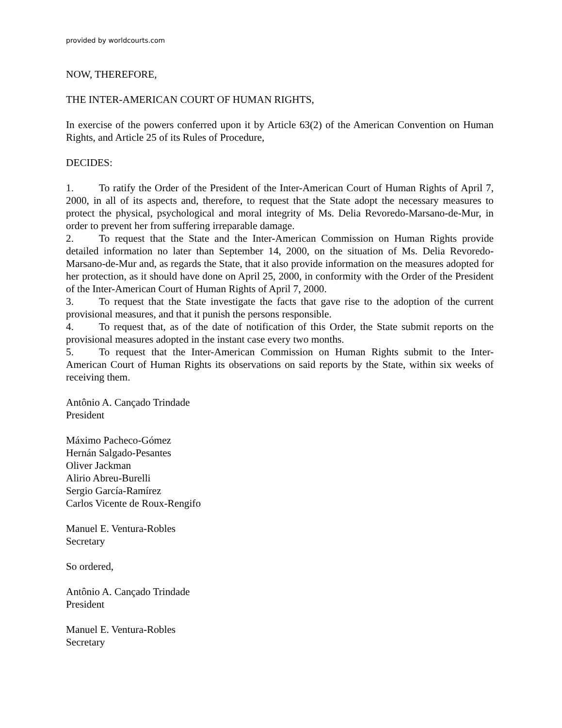provided by worldcourts.com
NOW, THEREFORE,
THE INTER-AMERICAN COURT OF HUMAN RIGHTS,
In exercise of the powers conferred upon it by Article 63(2) of the American Convention on Human Rights, and Article 25 of its Rules of Procedure,
DECIDES:
1. To ratify the Order of the President of the Inter-American Court of Human Rights of April 7, 2000, in all of its aspects and, therefore, to request that the State adopt the necessary measures to protect the physical, psychological and moral integrity of Ms. Delia Revoredo-Marsano-de-Mur, in order to prevent her from suffering irreparable damage.
2. To request that the State and the Inter-American Commission on Human Rights provide detailed information no later than September 14, 2000, on the situation of Ms. Delia Revoredo-Marsano-de-Mur and, as regards the State, that it also provide information on the measures adopted for her protection, as it should have done on April 25, 2000, in conformity with the Order of the President of the Inter-American Court of Human Rights of April 7, 2000.
3. To request that the State investigate the facts that gave rise to the adoption of the current provisional measures, and that it punish the persons responsible.
4. To request that, as of the date of notification of this Order, the State submit reports on the provisional measures adopted in the instant case every two months.
5. To request that the Inter-American Commission on Human Rights submit to the Inter-American Court of Human Rights its observations on said reports by the State, within six weeks of receiving them.
Antônio A. Cançado Trindade
President
Máximo Pacheco-Gómez
Hernán Salgado-Pesantes
Oliver Jackman
Alirio Abreu-Burelli
Sergio García-Ramírez
Carlos Vicente de Roux-Rengifo
Manuel E. Ventura-Robles
Secretary
So ordered,
Antônio A. Cançado Trindade
President
Manuel E. Ventura-Robles
Secretary